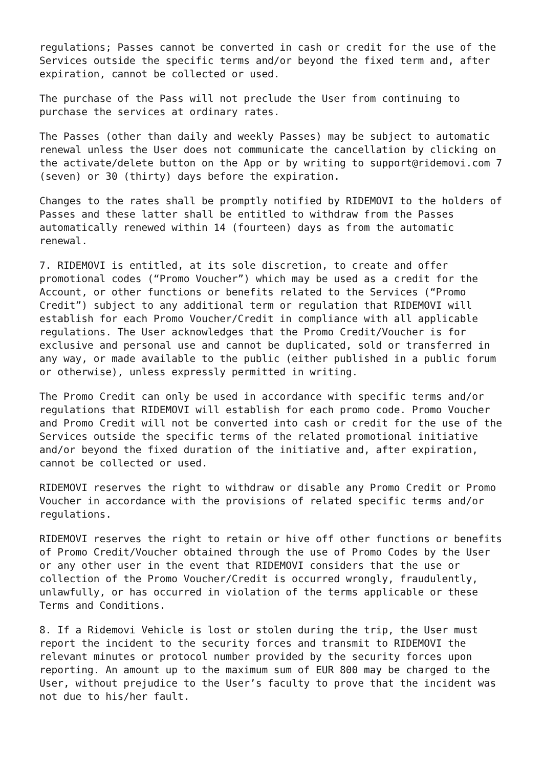regulations; Passes cannot be converted in cash or credit for the use of the Services outside the specific terms and/or beyond the fixed term and, after expiration, cannot be collected or used.
The purchase of the Pass will not preclude the User from continuing to purchase the services at ordinary rates.
The Passes (other than daily and weekly Passes) may be subject to automatic renewal unless the User does not communicate the cancellation by clicking on the activate/delete button on the App or by writing to support@ridemovi.com 7 (seven) or 30 (thirty) days before the expiration.
Changes to the rates shall be promptly notified by RIDEMOVI to the holders of Passes and these latter shall be entitled to withdraw from the Passes automatically renewed within 14 (fourteen) days as from the automatic renewal.
7. RIDEMOVI is entitled, at its sole discretion, to create and offer promotional codes (“Promo Voucher”) which may be used as a credit for the Account, or other functions or benefits related to the Services (“Promo Credit”) subject to any additional term or regulation that RIDEMOVI will establish for each Promo Voucher/Credit in compliance with all applicable regulations. The User acknowledges that the Promo Credit/Voucher is for exclusive and personal use and cannot be duplicated, sold or transferred in any way, or made available to the public (either published in a public forum or otherwise), unless expressly permitted in writing.
The Promo Credit can only be used in accordance with specific terms and/or regulations that RIDEMOVI will establish for each promo code. Promo Voucher and Promo Credit will not be converted into cash or credit for the use of the Services outside the specific terms of the related promotional initiative and/or beyond the fixed duration of the initiative and, after expiration, cannot be collected or used.
RIDEMOVI reserves the right to withdraw or disable any Promo Credit or Promo Voucher in accordance with the provisions of related specific terms and/or regulations.
RIDEMOVI reserves the right to retain or hive off other functions or benefits of Promo Credit/Voucher obtained through the use of Promo Codes by the User or any other user in the event that RIDEMOVI considers that the use or collection of the Promo Voucher/Credit is occurred wrongly, fraudulently, unlawfully, or has occurred in violation of the terms applicable or these Terms and Conditions.
8. If a Ridemovi Vehicle is lost or stolen during the trip, the User must report the incident to the security forces and transmit to RIDEMOVI the relevant minutes or protocol number provided by the security forces upon reporting. An amount up to the maximum sum of EUR 800 may be charged to the User, without prejudice to the User’s faculty to prove that the incident was not due to his/her fault.